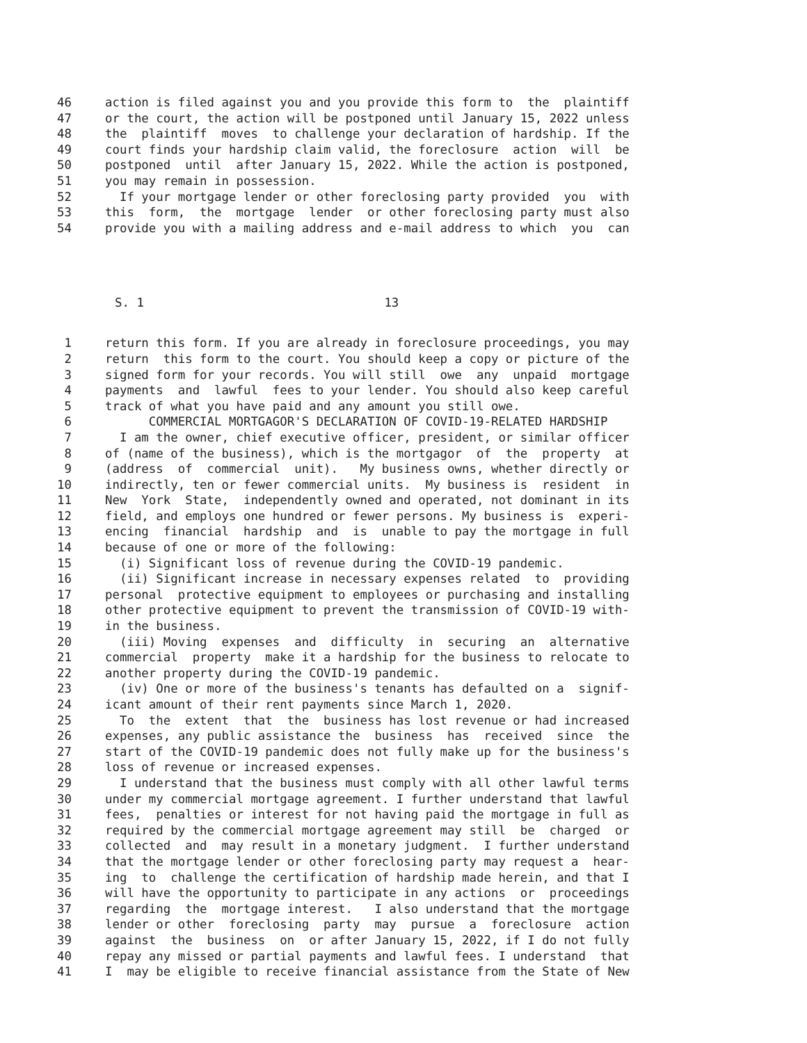46 action is filed against you and you provide this form to the plaintiff
47 or the court, the action will be postponed until January 15, 2022 unless
48 the plaintiff moves to challenge your declaration of hardship. If the
49 court finds your hardship claim valid, the foreclosure action will be
50 postponed until after January 15, 2022. While the action is postponed,
51 you may remain in possession.
52 If your mortgage lender or other foreclosing party provided you with
53 this form, the mortgage lender or other foreclosing party must also
54 provide you with a mailing address and e-mail address to which you can
S. 1 13
1 return this form. If you are already in foreclosure proceedings, you may
2 return this form to the court. You should keep a copy or picture of the
3 signed form for your records. You will still owe any unpaid mortgage
4 payments and lawful fees to your lender. You should also keep careful
5 track of what you have paid and any amount you still owe.
6 COMMERCIAL MORTGAGOR'S DECLARATION OF COVID-19-RELATED HARDSHIP
7 I am the owner, chief executive officer, president, or similar officer
8 of (name of the business), which is the mortgagor of the property at
9 (address of commercial unit). My business owns, whether directly or
10 indirectly, ten or fewer commercial units. My business is resident in
11 New York State, independently owned and operated, not dominant in its
12 field, and employs one hundred or fewer persons. My business is experi-
13 encing financial hardship and is unable to pay the mortgage in full
14 because of one or more of the following:
15 (i) Significant loss of revenue during the COVID-19 pandemic.
16 (ii) Significant increase in necessary expenses related to providing
17 personal protective equipment to employees or purchasing and installing
18 other protective equipment to prevent the transmission of COVID-19 with-
19 in the business.
20 (iii) Moving expenses and difficulty in securing an alternative
21 commercial property make it a hardship for the business to relocate to
22 another property during the COVID-19 pandemic.
23 (iv) One or more of the business's tenants has defaulted on a signif-
24 icant amount of their rent payments since March 1, 2020.
25 To the extent that the business has lost revenue or had increased
26 expenses, any public assistance the business has received since the
27 start of the COVID-19 pandemic does not fully make up for the business's
28 loss of revenue or increased expenses.
29 I understand that the business must comply with all other lawful terms
30 under my commercial mortgage agreement. I further understand that lawful
31 fees, penalties or interest for not having paid the mortgage in full as
32 required by the commercial mortgage agreement may still be charged or
33 collected and may result in a monetary judgment. I further understand
34 that the mortgage lender or other foreclosing party may request a hear-
35 ing to challenge the certification of hardship made herein, and that I
36 will have the opportunity to participate in any actions or proceedings
37 regarding the mortgage interest. I also understand that the mortgage
38 lender or other foreclosing party may pursue a foreclosure action
39 against the business on or after January 15, 2022, if I do not fully
40 repay any missed or partial payments and lawful fees. I understand that
41 I may be eligible to receive financial assistance from the State of New